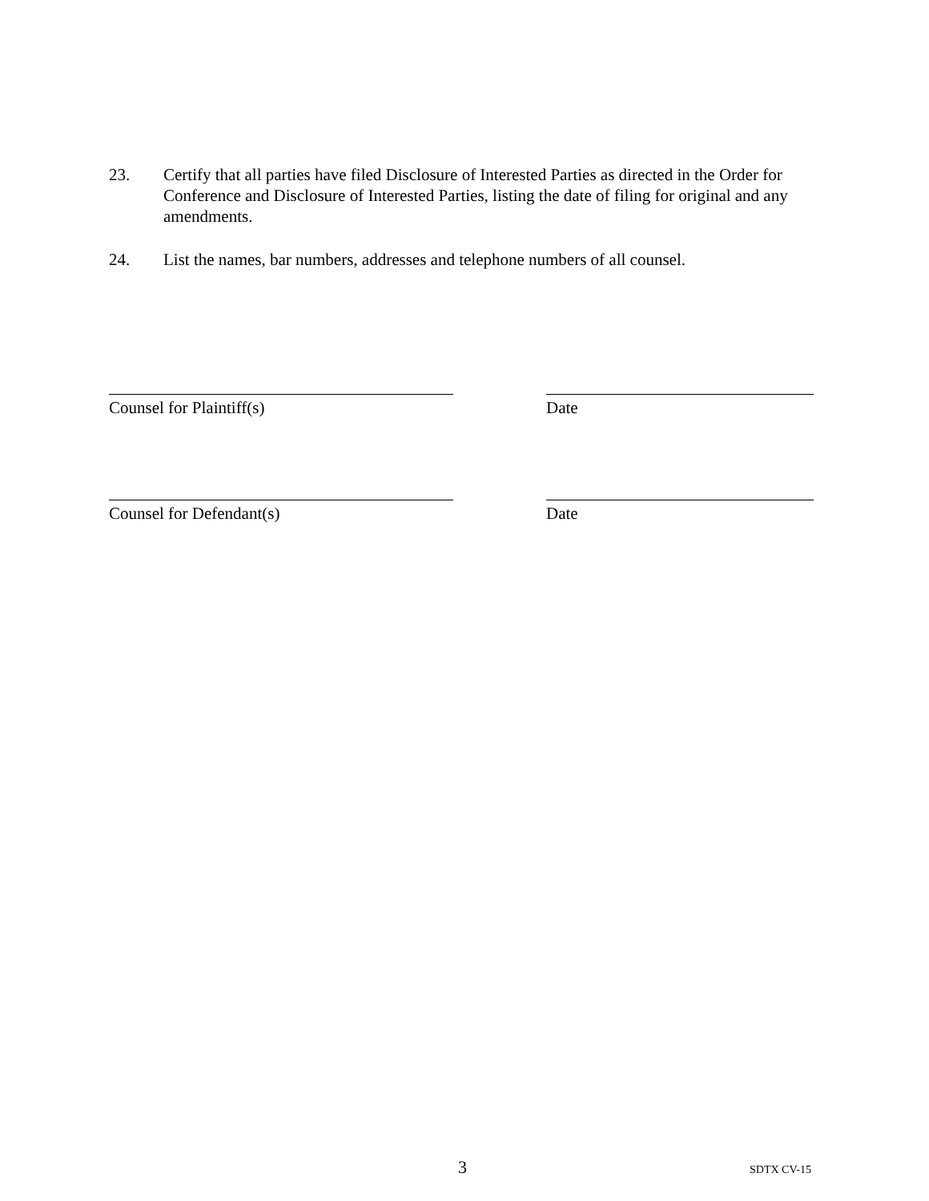23. Certify that all parties have filed Disclosure of Interested Parties as directed in the Order for Conference and Disclosure of Interested Parties, listing the date of filing for original and any amendments.
24. List the names, bar numbers, addresses and telephone numbers of all counsel.
Counsel for Plaintiff(s) Date
Counsel for Defendant(s) Date
3 SDTX CV-15